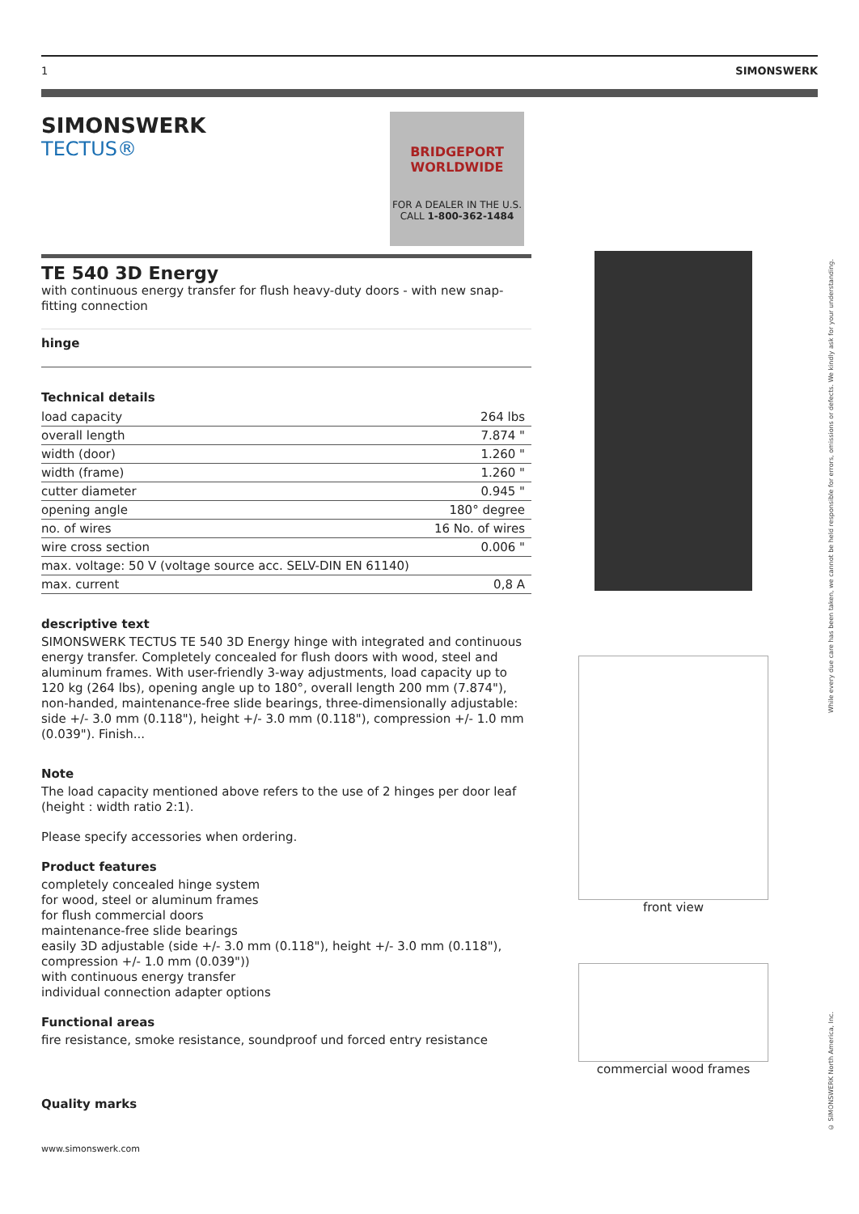1 SIMONSWERK
SIMONSWERK
TECTUS®
BRIDGEPORT
WORLDWIDE
FOR A DEALER IN THE U.S.
CALL 1-800-362-1484
TE 540 3D Energy
with continuous energy transfer for flush heavy-duty doors - with new snap-fitting connection
hinge
Technical details
| load capacity | 264 lbs |
| overall length | 7.874 " |
| width (door) | 1.260 " |
| width (frame) | 1.260 " |
| cutter diameter | 0.945 " |
| opening angle | 180° degree |
| no. of wires | 16 No. of wires |
| wire cross section | 0.006 " |
| max. voltage: 50 V (voltage source acc. SELV-DIN EN 61140) | |
| max. current | 0,8 A |
descriptive text
SIMONSWERK TECTUS TE 540 3D Energy hinge with integrated and continuous energy transfer. Completely concealed for flush doors with wood, steel and aluminum frames. With user-friendly 3-way adjustments, load capacity up to 120 kg (264 lbs), opening angle up to 180°, overall length 200 mm (7.874"), non-handed, maintenance-free slide bearings, three-dimensionally adjustable: side +/- 3.0 mm (0.118"), height +/- 3.0 mm (0.118"), compression +/- 1.0 mm (0.039"). Finish...
Note
The load capacity mentioned above refers to the use of 2 hinges per door leaf (height : width ratio 2:1).
Please specify accessories when ordering.
Product features
completely concealed hinge system
for wood, steel or aluminum frames
for flush commercial doors
maintenance-free slide bearings
easily 3D adjustable (side +/- 3.0 mm (0.118"), height +/- 3.0 mm (0.118"), compression +/- 1.0 mm (0.039"))
with continuous energy transfer
individual connection adapter options
Functional areas
fire resistance, smoke resistance, soundproof und forced entry resistance
Quality marks
www.simonswerk.com
front view
commercial wood frames
While every due care has been taken, we cannot be held responsible for errors, omissions or defects. We kindly ask for your understanding.
© SIMONSWERK North America, Inc.